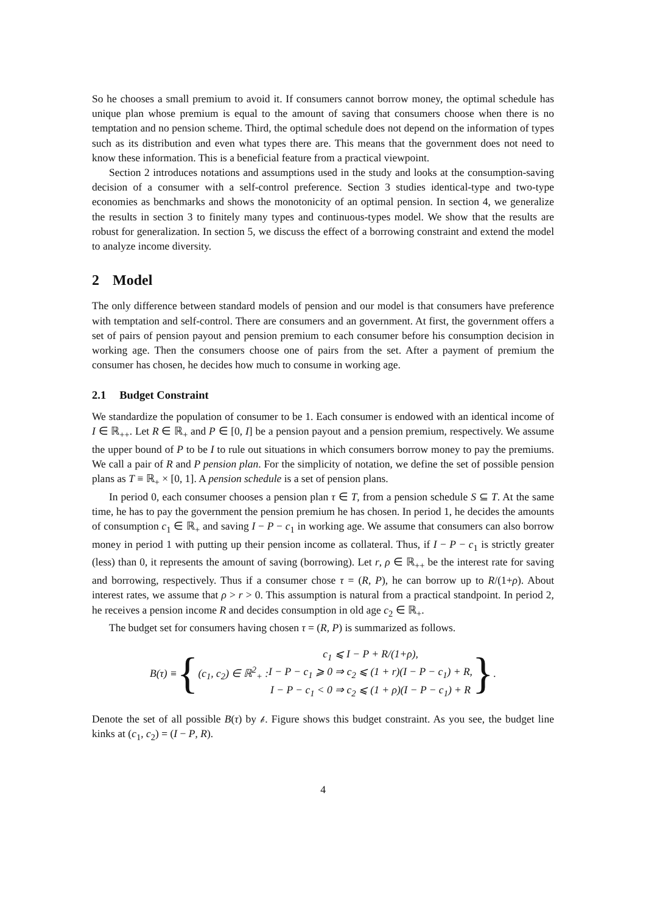So he chooses a small premium to avoid it. If consumers cannot borrow money, the optimal schedule has unique plan whose premium is equal to the amount of saving that consumers choose when there is no temptation and no pension scheme. Third, the optimal schedule does not depend on the information of types such as its distribution and even what types there are. This means that the government does not need to know these information. This is a beneficial feature from a practical viewpoint.
Section 2 introduces notations and assumptions used in the study and looks at the consumption-saving decision of a consumer with a self-control preference. Section 3 studies identical-type and two-type economies as benchmarks and shows the monotonicity of an optimal pension. In section 4, we generalize the results in section 3 to finitely many types and continuous-types model. We show that the results are robust for generalization. In section 5, we discuss the effect of a borrowing constraint and extend the model to analyze income diversity.
2 Model
The only difference between standard models of pension and our model is that consumers have preference with temptation and self-control. There are consumers and an government. At first, the government offers a set of pairs of pension payout and pension premium to each consumer before his consumption decision in working age. Then the consumers choose one of pairs from the set. After a payment of premium the consumer has chosen, he decides how much to consume in working age.
2.1 Budget Constraint
We standardize the population of consumer to be 1. Each consumer is endowed with an identical income of I ∈ ℝ<sub>++</sub>. Let R ∈ ℝ<sub>+</sub> and P ∈ [0, I] be a pension payout and a pension premium, respectively. We assume the upper bound of P to be I to rule out situations in which consumers borrow money to pay the premiums. We call a pair of R and P pension plan. For the simplicity of notation, we define the set of possible pension plans as T ≡ ℝ<sub>+</sub> × [0, 1]. A pension schedule is a set of pension plans.
In period 0, each consumer chooses a pension plan τ ∈ T, from a pension schedule S ⊆ T. At the same time, he has to pay the government the pension premium he has chosen. In period 1, he decides the amounts of consumption c<sub>1</sub> ∈ ℝ<sub>+</sub> and saving I − P − c<sub>1</sub> in working age. We assume that consumers can also borrow money in period 1 with putting up their pension income as collateral. Thus, if I − P − c<sub>1</sub> is strictly greater (less) than 0, it represents the amount of saving (borrowing). Let r, ρ ∈ ℝ<sub>++</sub> be the interest rate for saving and borrowing, respectively. Thus if a consumer chose τ = (R, P), he can borrow up to R/(1+ρ). About interest rates, we assume that ρ > r > 0. This assumption is natural from a practical standpoint. In period 2, he receives a pension income R and decides consumption in old age c<sub>2</sub> ∈ ℝ<sub>+</sub>.
The budget set for consumers having chosen τ = (R, P) is summarized as follows.
B(τ) ≡ { (c<sub>1</sub>, c<sub>2</sub>) ∈ ℝ<sup>2</sup><sub>+</sub> :
c<sub>1</sub> ⩽ I − P + R/(1+ρ),
I − P − c<sub>1</sub> ⩾ 0 ⇒ c<sub>2</sub> ⩽ (1 + r)(I − P − c<sub>1</sub>) + R,
I − P − c<sub>1</sub> < 0 ⇒ c<sub>2</sub> ⩽ (1 + ρ)(I − P − c<sub>1</sub>) + R
}.
Denote the set of all possible B(τ) by 𝒷. Figure shows this budget constraint. As you see, the budget line kinks at (c<sub>1</sub>, c<sub>2</sub>) = (I − P, R).
4